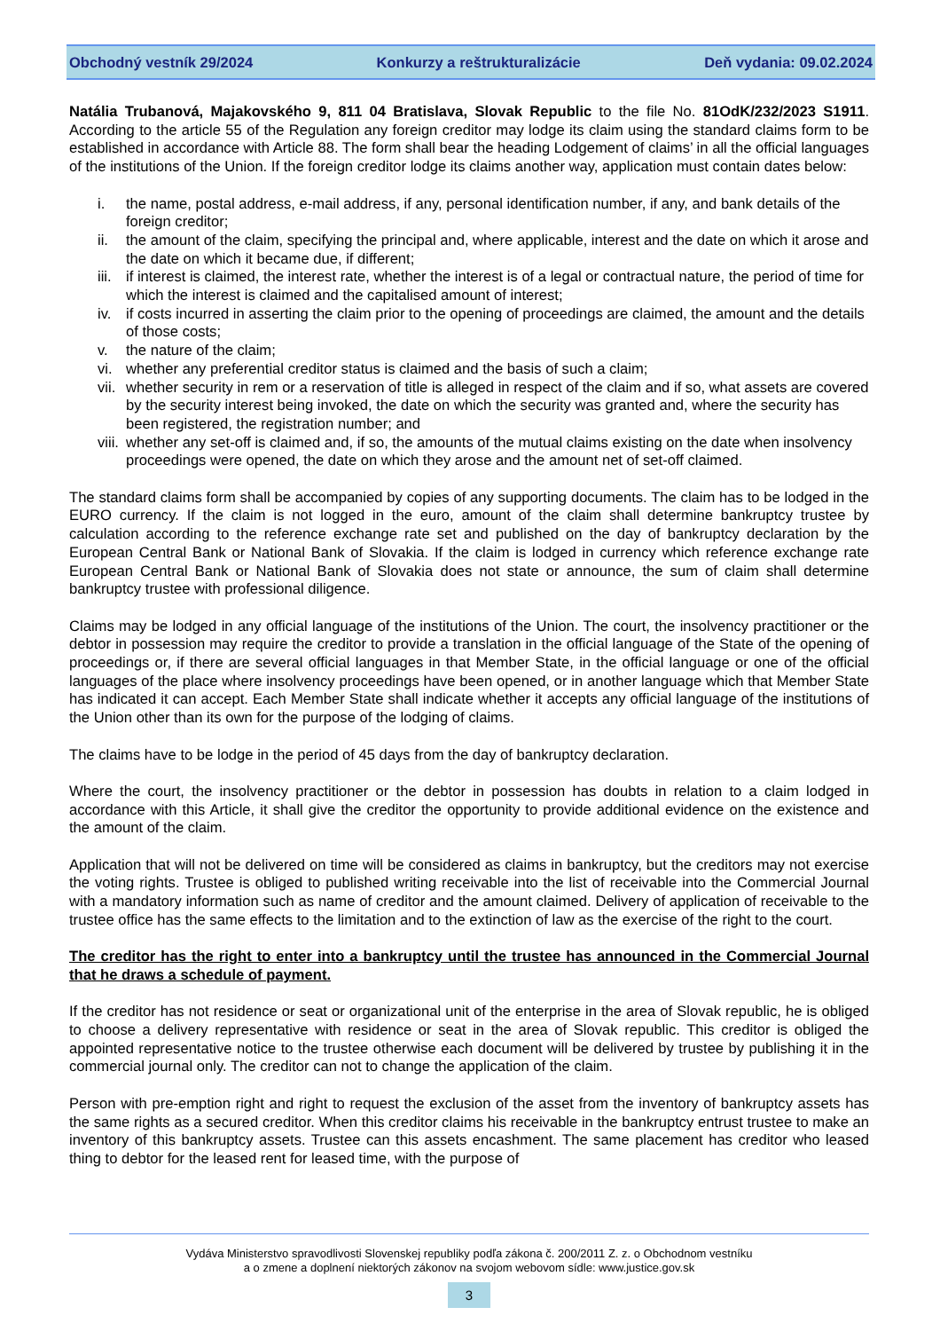Obchodný vestník 29/2024 Konkurzy a reštrukturalizácie Deň vydania: 09.02.2024
Natália Trubanová, Majakovského 9, 811 04 Bratislava, Slovak Republic to the file No. 81OdK/232/2023 S1911. According to the article 55 of the Regulation any foreign creditor may lodge its claim using the standard claims form to be established in accordance with Article 88. The form shall bear the heading Lodgement of claims’ in all the official languages of the institutions of the Union. If the foreign creditor lodge its claims another way, application must contain dates below:
i. the name, postal address, e-mail address, if any, personal identification number, if any, and bank details of the foreign creditor;
ii. the amount of the claim, specifying the principal and, where applicable, interest and the date on which it arose and the date on which it became due, if different;
iii. if interest is claimed, the interest rate, whether the interest is of a legal or contractual nature, the period of time for which the interest is claimed and the capitalised amount of interest;
iv. if costs incurred in asserting the claim prior to the opening of proceedings are claimed, the amount and the details of those costs;
v. the nature of the claim;
vi. whether any preferential creditor status is claimed and the basis of such a claim;
vii. whether security in rem or a reservation of title is alleged in respect of the claim and if so, what assets are covered by the security interest being invoked, the date on which the security was granted and, where the security has been registered, the registration number; and
viii. whether any set-off is claimed and, if so, the amounts of the mutual claims existing on the date when insolvency proceedings were opened, the date on which they arose and the amount net of set-off claimed.
The standard claims form shall be accompanied by copies of any supporting documents. The claim has to be lodged in the EURO currency. If the claim is not logged in the euro, amount of the claim shall determine bankruptcy trustee by calculation according to the reference exchange rate set and published on the day of bankruptcy declaration by the European Central Bank or National Bank of Slovakia. If the claim is lodged in currency which reference exchange rate European Central Bank or National Bank of Slovakia does not state or announce, the sum of claim shall determine bankruptcy trustee with professional diligence.
Claims may be lodged in any official language of the institutions of the Union. The court, the insolvency practitioner or the debtor in possession may require the creditor to provide a translation in the official language of the State of the opening of proceedings or, if there are several official languages in that Member State, in the official language or one of the official languages of the place where insolvency proceedings have been opened, or in another language which that Member State has indicated it can accept. Each Member State shall indicate whether it accepts any official language of the institutions of the Union other than its own for the purpose of the lodging of claims.
The claims have to be lodge in the period of 45 days from the day of bankruptcy declaration.
Where the court, the insolvency practitioner or the debtor in possession has doubts in relation to a claim lodged in accordance with this Article, it shall give the creditor the opportunity to provide additional evidence on the existence and the amount of the claim.
Application that will not be delivered on time will be considered as claims in bankruptcy, but the creditors may not exercise the voting rights. Trustee is obliged to published writing receivable into the list of receivable into the Commercial Journal with a mandatory information such as name of creditor and the amount claimed. Delivery of application of receivable to the trustee office has the same effects to the limitation and to the extinction of law as the exercise of the right to the court.
The creditor has the right to enter into a bankruptcy until the trustee has announced in the Commercial Journal that he draws a schedule of payment.
If the creditor has not residence or seat or organizational unit of the enterprise in the area of Slovak republic, he is obliged to choose a delivery representative with residence or seat in the area of Slovak republic. This creditor is obliged the appointed representative notice to the trustee otherwise each document will be delivered by trustee by publishing it in the commercial journal only. The creditor can not to change the application of the claim.
Person with pre-emption right and right to request the exclusion of the asset from the inventory of bankruptcy assets has the same rights as a secured creditor. When this creditor claims his receivable in the bankruptcy entrust trustee to make an inventory of this bankruptcy assets. Trustee can this assets encashment. The same placement has creditor who leased thing to debtor for the leased rent for leased time, with the purpose of
Vydáva Ministerstvo spravodlivosti Slovenskej republiky podľa zákona č. 200/2011 Z. z. o Obchodnom vestníku
a o zmene a doplnení niektorých zákonov na svojom webovom sídle: www.justice.gov.sk
3